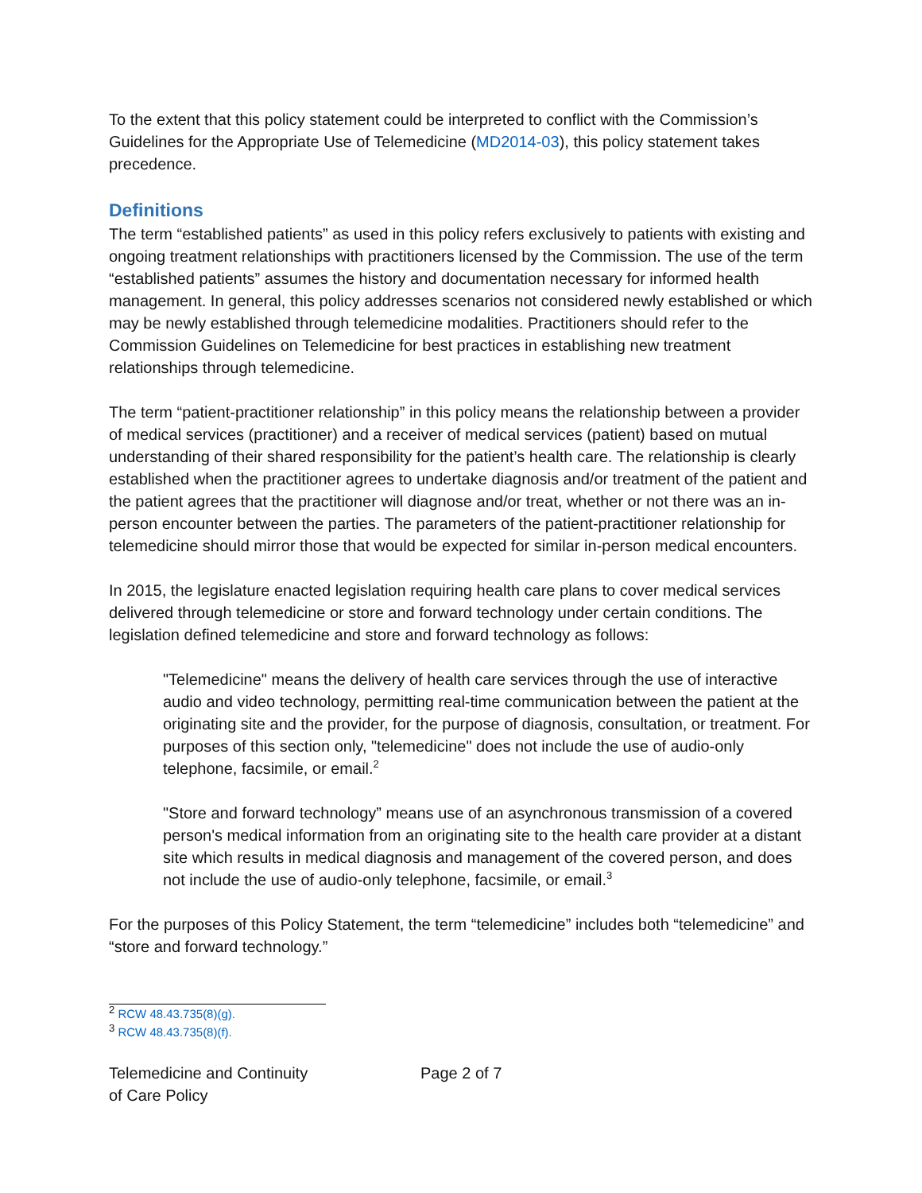To the extent that this policy statement could be interpreted to conflict with the Commission’s Guidelines for the Appropriate Use of Telemedicine (MD2014-03), this policy statement takes precedence.
Definitions
The term “established patients” as used in this policy refers exclusively to patients with existing and ongoing treatment relationships with practitioners licensed by the Commission. The use of the term “established patients” assumes the history and documentation necessary for informed health management. In general, this policy addresses scenarios not considered newly established or which may be newly established through telemedicine modalities. Practitioners should refer to the Commission Guidelines on Telemedicine for best practices in establishing new treatment relationships through telemedicine.
The term “patient-practitioner relationship” in this policy means the relationship between a provider of medical services (practitioner) and a receiver of medical services (patient) based on mutual understanding of their shared responsibility for the patient’s health care. The relationship is clearly established when the practitioner agrees to undertake diagnosis and/or treatment of the patient and the patient agrees that the practitioner will diagnose and/or treat, whether or not there was an in-person encounter between the parties. The parameters of the patient-practitioner relationship for telemedicine should mirror those that would be expected for similar in-person medical encounters.
In 2015, the legislature enacted legislation requiring health care plans to cover medical services delivered through telemedicine or store and forward technology under certain conditions. The legislation defined telemedicine and store and forward technology as follows:
"Telemedicine" means the delivery of health care services through the use of interactive audio and video technology, permitting real-time communication between the patient at the originating site and the provider, for the purpose of diagnosis, consultation, or treatment. For purposes of this section only, "telemedicine" does not include the use of audio-only telephone, facsimile, or email.<sup>2</sup>
"Store and forward technology” means use of an asynchronous transmission of a covered person's medical information from an originating site to the health care provider at a distant site which results in medical diagnosis and management of the covered person, and does not include the use of audio-only telephone, facsimile, or email.<sup>3</sup>
For the purposes of this Policy Statement, the term “telemedicine” includes both “telemedicine” and “store and forward technology.”
<sup>2</sup> RCW 48.43.735(8)(g).
<sup>3</sup> RCW 48.43.735(8)(f).
Telemedicine and Continuity
of Care Policy
Page 2 of 7